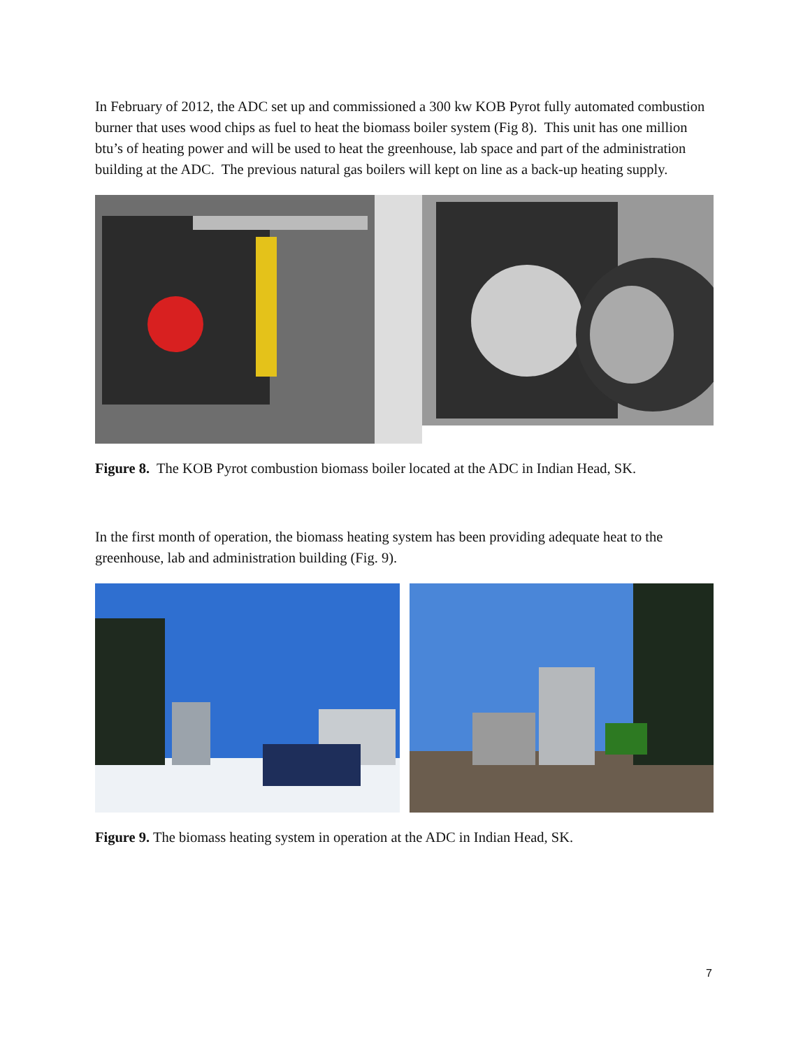In February of 2012, the ADC set up and commissioned a 300 kw KOB Pyrot fully automated combustion burner that uses wood chips as fuel to heat the biomass boiler system (Fig 8). This unit has one million btu’s of heating power and will be used to heat the greenhouse, lab space and part of the administration building at the ADC. The previous natural gas boilers will kept on line as a back-up heating supply.
Figure 8. The KOB Pyrot combustion biomass boiler located at the ADC in Indian Head, SK.
In the first month of operation, the biomass heating system has been providing adequate heat to the greenhouse, lab and administration building (Fig. 9).
Figure 9. The biomass heating system in operation at the ADC in Indian Head, SK.
7